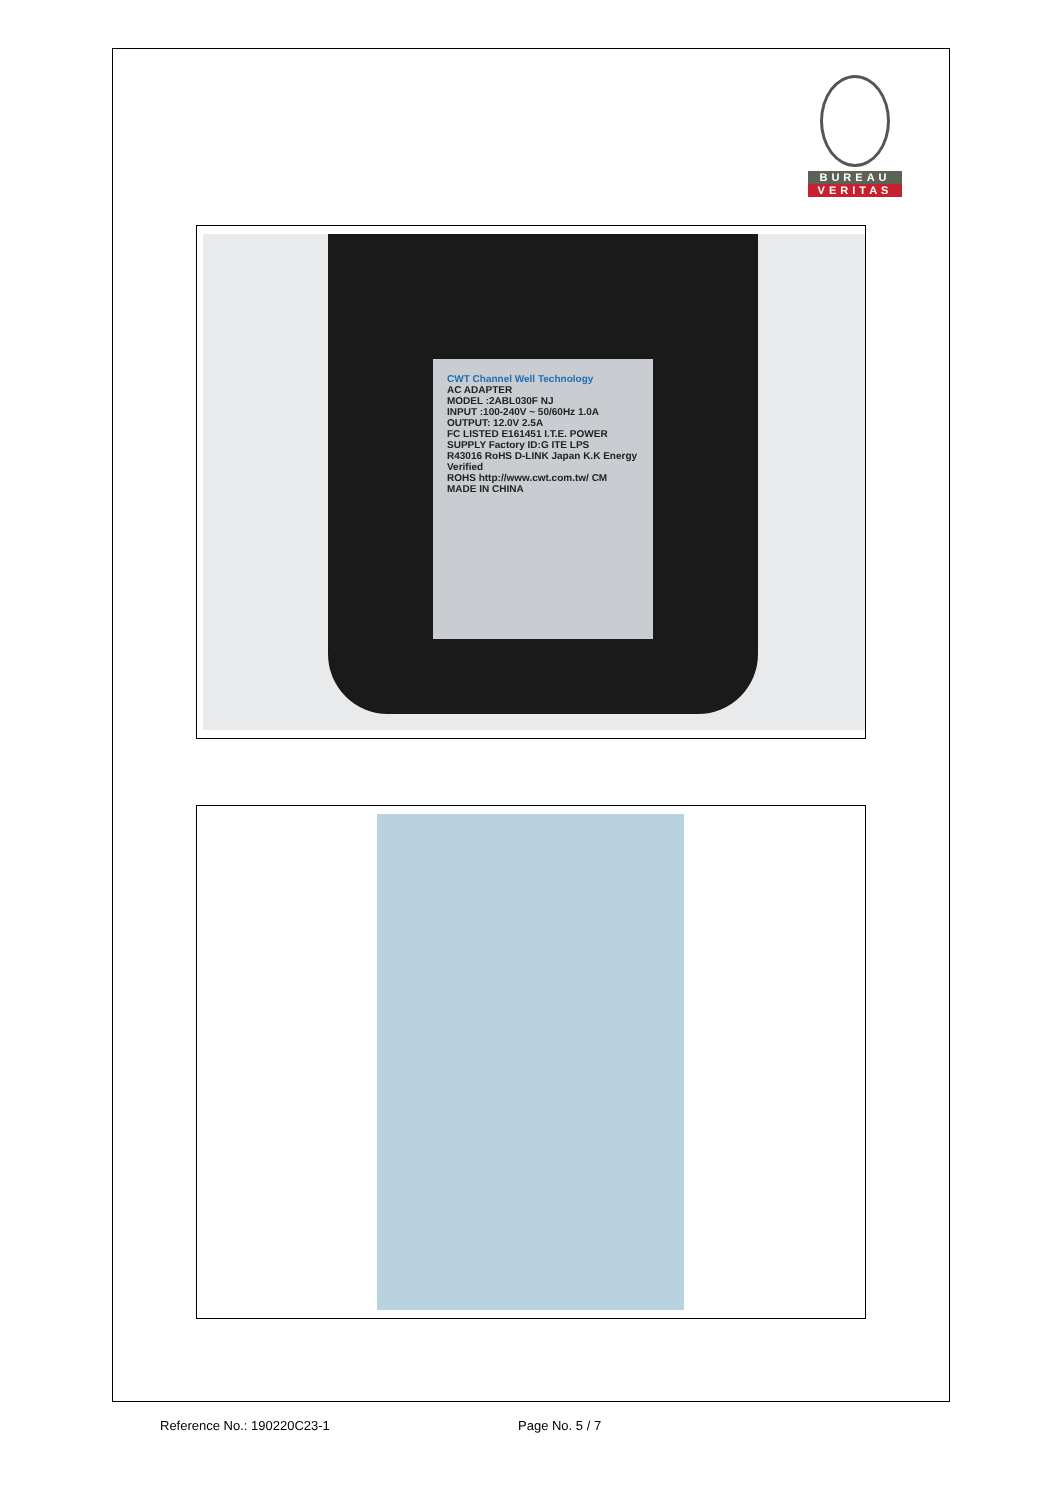BUREAU
VERITAS
CWT Channel Well Technology
AC ADAPTER
MODEL :2ABL030F NJ
INPUT :100-240V ~ 50/60Hz 1.0A
OUTPUT: 12.0V 2.5A
FC LISTED E161451 I.T.E. POWER SUPPLY Factory ID:G ITE LPS
R43016 RoHS D-LINK Japan K.K Energy Verified
ROHS http://www.cwt.com.tw/ CM MADE IN CHINA
Reference No.: 190220C23-1 Page No. 5 / 7